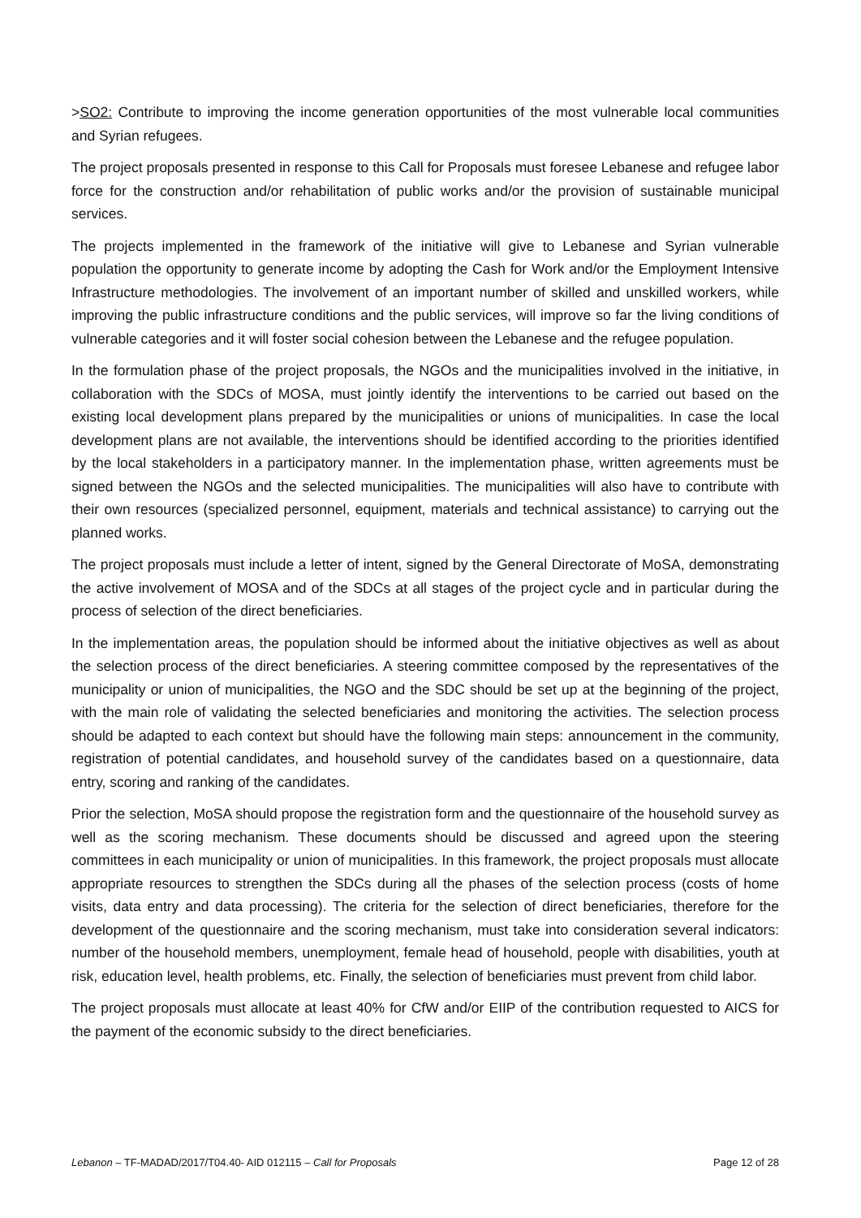>SO2: Contribute to improving the income generation opportunities of the most vulnerable local communities and Syrian refugees.
The project proposals presented in response to this Call for Proposals must foresee Lebanese and refugee labor force for the construction and/or rehabilitation of public works and/or the provision of sustainable municipal services.
The projects implemented in the framework of the initiative will give to Lebanese and Syrian vulnerable population the opportunity to generate income by adopting the Cash for Work and/or the Employment Intensive Infrastructure methodologies. The involvement of an important number of skilled and unskilled workers, while improving the public infrastructure conditions and the public services, will improve so far the living conditions of vulnerable categories and it will foster social cohesion between the Lebanese and the refugee population.
In the formulation phase of the project proposals, the NGOs and the municipalities involved in the initiative, in collaboration with the SDCs of MOSA, must jointly identify the interventions to be carried out based on the existing local development plans prepared by the municipalities or unions of municipalities. In case the local development plans are not available, the interventions should be identified according to the priorities identified by the local stakeholders in a participatory manner. In the implementation phase, written agreements must be signed between the NGOs and the selected municipalities. The municipalities will also have to contribute with their own resources (specialized personnel, equipment, materials and technical assistance) to carrying out the planned works.
The project proposals must include a letter of intent, signed by the General Directorate of MoSA, demonstrating the active involvement of MOSA and of the SDCs at all stages of the project cycle and in particular during the process of selection of the direct beneficiaries.
In the implementation areas, the population should be informed about the initiative objectives as well as about the selection process of the direct beneficiaries. A steering committee composed by the representatives of the municipality or union of municipalities, the NGO and the SDC should be set up at the beginning of the project, with the main role of validating the selected beneficiaries and monitoring the activities. The selection process should be adapted to each context but should have the following main steps: announcement in the community, registration of potential candidates, and household survey of the candidates based on a questionnaire, data entry, scoring and ranking of the candidates.
Prior the selection, MoSA should propose the registration form and the questionnaire of the household survey as well as the scoring mechanism. These documents should be discussed and agreed upon the steering committees in each municipality or union of municipalities. In this framework, the project proposals must allocate appropriate resources to strengthen the SDCs during all the phases of the selection process (costs of home visits, data entry and data processing). The criteria for the selection of direct beneficiaries, therefore for the development of the questionnaire and the scoring mechanism, must take into consideration several indicators: number of the household members, unemployment, female head of household, people with disabilities, youth at risk, education level, health problems, etc. Finally, the selection of beneficiaries must prevent from child labor.
The project proposals must allocate at least 40% for CfW and/or EIIP of the contribution requested to AICS for the payment of the economic subsidy to the direct beneficiaries.
Lebanon – TF-MADAD/2017/T04.40- AID 012115 – Call for Proposals Page 12 of 28